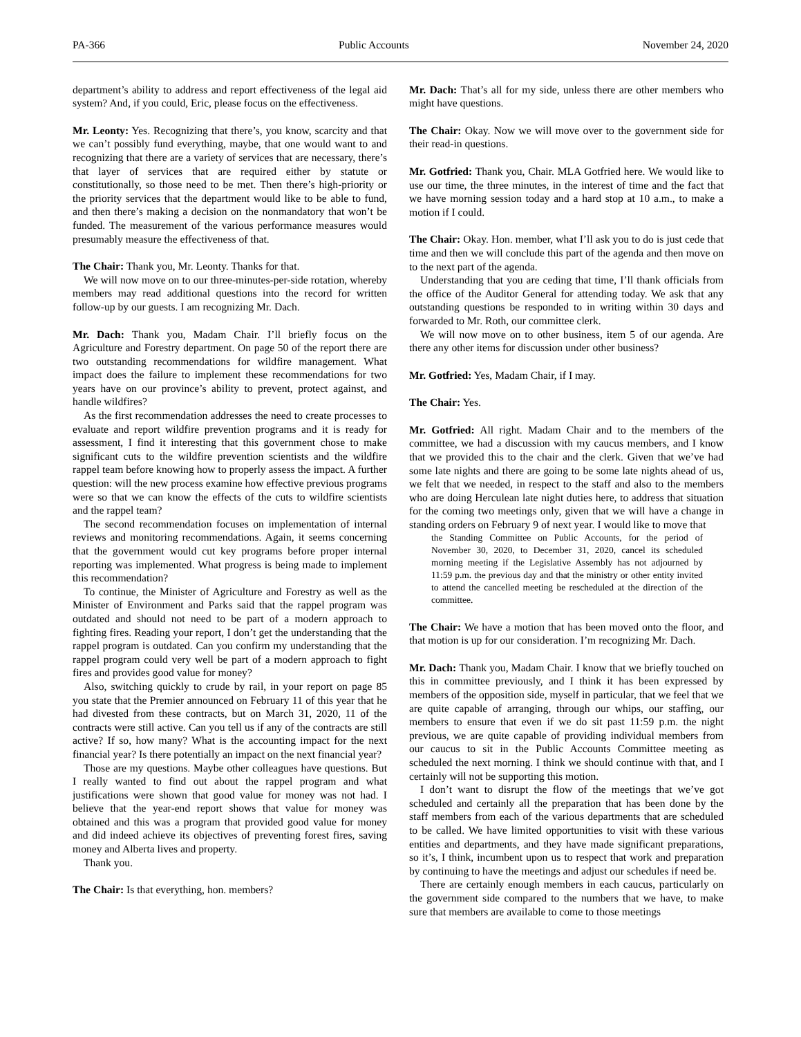PA-366 Public Accounts November 24, 2020
department’s ability to address and report effectiveness of the legal aid system? And, if you could, Eric, please focus on the effectiveness.
Mr. Leonty: Yes. Recognizing that there’s, you know, scarcity and that we can’t possibly fund everything, maybe, that one would want to and recognizing that there are a variety of services that are necessary, there’s that layer of services that are required either by statute or constitutionally, so those need to be met. Then there’s high-priority or the priority services that the department would like to be able to fund, and then there’s making a decision on the nonmandatory that won’t be funded. The measurement of the various performance measures would presumably measure the effectiveness of that.
The Chair: Thank you, Mr. Leonty. Thanks for that.
We will now move on to our three-minutes-per-side rotation, whereby members may read additional questions into the record for written follow-up by our guests. I am recognizing Mr. Dach.
Mr. Dach: Thank you, Madam Chair. I’ll briefly focus on the Agriculture and Forestry department. On page 50 of the report there are two outstanding recommendations for wildfire management. What impact does the failure to implement these recommendations for two years have on our province’s ability to prevent, protect against, and handle wildfires?
As the first recommendation addresses the need to create processes to evaluate and report wildfire prevention programs and it is ready for assessment, I find it interesting that this government chose to make significant cuts to the wildfire prevention scientists and the wildfire rappel team before knowing how to properly assess the impact. A further question: will the new process examine how effective previous programs were so that we can know the effects of the cuts to wildfire scientists and the rappel team?
The second recommendation focuses on implementation of internal reviews and monitoring recommendations. Again, it seems concerning that the government would cut key programs before proper internal reporting was implemented. What progress is being made to implement this recommendation?
To continue, the Minister of Agriculture and Forestry as well as the Minister of Environment and Parks said that the rappel program was outdated and should not need to be part of a modern approach to fighting fires. Reading your report, I don’t get the understanding that the rappel program is outdated. Can you confirm my understanding that the rappel program could very well be part of a modern approach to fight fires and provides good value for money?
Also, switching quickly to crude by rail, in your report on page 85 you state that the Premier announced on February 11 of this year that he had divested from these contracts, but on March 31, 2020, 11 of the contracts were still active. Can you tell us if any of the contracts are still active? If so, how many? What is the accounting impact for the next financial year? Is there potentially an impact on the next financial year?
Those are my questions. Maybe other colleagues have questions. But I really wanted to find out about the rappel program and what justifications were shown that good value for money was not had. I believe that the year-end report shows that value for money was obtained and this was a program that provided good value for money and did indeed achieve its objectives of preventing forest fires, saving money and Alberta lives and property.
Thank you.
The Chair: Is that everything, hon. members?
Mr. Dach: That’s all for my side, unless there are other members who might have questions.
The Chair: Okay. Now we will move over to the government side for their read-in questions.
Mr. Gotfried: Thank you, Chair. MLA Gotfried here. We would like to use our time, the three minutes, in the interest of time and the fact that we have morning session today and a hard stop at 10 a.m., to make a motion if I could.
The Chair: Okay. Hon. member, what I’ll ask you to do is just cede that time and then we will conclude this part of the agenda and then move on to the next part of the agenda.
Understanding that you are ceding that time, I’ll thank officials from the office of the Auditor General for attending today. We ask that any outstanding questions be responded to in writing within 30 days and forwarded to Mr. Roth, our committee clerk.
We will now move on to other business, item 5 of our agenda. Are there any other items for discussion under other business?
Mr. Gotfried: Yes, Madam Chair, if I may.
The Chair: Yes.
Mr. Gotfried: All right. Madam Chair and to the members of the committee, we had a discussion with my caucus members, and I know that we provided this to the chair and the clerk. Given that we’ve had some late nights and there are going to be some late nights ahead of us, we felt that we needed, in respect to the staff and also to the members who are doing Herculean late night duties here, to address that situation for the coming two meetings only, given that we will have a change in standing orders on February 9 of next year. I would like to move that
the Standing Committee on Public Accounts, for the period of November 30, 2020, to December 31, 2020, cancel its scheduled morning meeting if the Legislative Assembly has not adjourned by 11:59 p.m. the previous day and that the ministry or other entity invited to attend the cancelled meeting be rescheduled at the direction of the committee.
The Chair: We have a motion that has been moved onto the floor, and that motion is up for our consideration. I’m recognizing Mr. Dach.
Mr. Dach: Thank you, Madam Chair. I know that we briefly touched on this in committee previously, and I think it has been expressed by members of the opposition side, myself in particular, that we feel that we are quite capable of arranging, through our whips, our staffing, our members to ensure that even if we do sit past 11:59 p.m. the night previous, we are quite capable of providing individual members from our caucus to sit in the Public Accounts Committee meeting as scheduled the next morning. I think we should continue with that, and I certainly will not be supporting this motion.
I don’t want to disrupt the flow of the meetings that we’ve got scheduled and certainly all the preparation that has been done by the staff members from each of the various departments that are scheduled to be called. We have limited opportunities to visit with these various entities and departments, and they have made significant preparations, so it’s, I think, incumbent upon us to respect that work and preparation by continuing to have the meetings and adjust our schedules if need be.
There are certainly enough members in each caucus, particularly on the government side compared to the numbers that we have, to make sure that members are available to come to those meetings